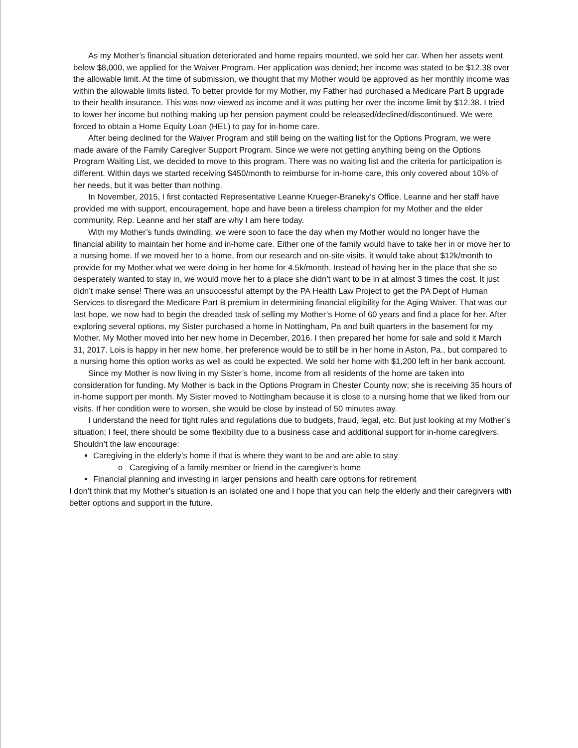As my Mother’s financial situation deteriorated and home repairs mounted, we sold her car. When her assets went below $8,000, we applied for the Waiver Program. Her application was denied; her income was stated to be $12.38 over the allowable limit. At the time of submission, we thought that my Mother would be approved as her monthly income was within the allowable limits listed. To better provide for my Mother, my Father had purchased a Medicare Part B upgrade to their health insurance. This was now viewed as income and it was putting her over the income limit by $12.38. I tried to lower her income but nothing making up her pension payment could be released/declined/discontinued. We were forced to obtain a Home Equity Loan (HEL) to pay for in-home care.
After being declined for the Waiver Program and still being on the waiting list for the Options Program, we were made aware of the Family Caregiver Support Program. Since we were not getting anything being on the Options Program Waiting List, we decided to move to this program. There was no waiting list and the criteria for participation is different. Within days we started receiving $450/month to reimburse for in-home care, this only covered about 10% of her needs, but it was better than nothing.
In November, 2015, I first contacted Representative Leanne Krueger-Braneky’s Office. Leanne and her staff have provided me with support, encouragement, hope and have been a tireless champion for my Mother and the elder community. Rep. Leanne and her staff are why I am here today.
With my Mother’s funds dwindling, we were soon to face the day when my Mother would no longer have the financial ability to maintain her home and in-home care. Either one of the family would have to take her in or move her to a nursing home. If we moved her to a home, from our research and on-site visits, it would take about $12k/month to provide for my Mother what we were doing in her home for 4.5k/month. Instead of having her in the place that she so desperately wanted to stay in, we would move her to a place she didn’t want to be in at almost 3 times the cost. It just didn’t make sense! There was an unsuccessful attempt by the PA Health Law Project to get the PA Dept of Human Services to disregard the Medicare Part B premium in determining financial eligibility for the Aging Waiver. That was our last hope, we now had to begin the dreaded task of selling my Mother’s Home of 60 years and find a place for her. After exploring several options, my Sister purchased a home in Nottingham, Pa and built quarters in the basement for my Mother. My Mother moved into her new home in December, 2016. I then prepared her home for sale and sold it March 31, 2017. Lois is happy in her new home, her preference would be to still be in her home in Aston, Pa., but compared to a nursing home this option works as well as could be expected. We sold her home with $1,200 left in her bank account.
Since my Mother is now living in my Sister’s home, income from all residents of the home are taken into consideration for funding. My Mother is back in the Options Program in Chester County now; she is receiving 35 hours of in-home support per month. My Sister moved to Nottingham because it is close to a nursing home that we liked from our visits. If her condition were to worsen, she would be close by instead of 50 minutes away.
I understand the need for tight rules and regulations due to budgets, fraud, legal, etc. But just looking at my Mother’s situation; I feel, there should be some flexibility due to a business case and additional support for in-home caregivers. Shouldn’t the law encourage:
Caregiving in the elderly’s home if that is where they want to be and are able to stay
o Caregiving of a family member or friend in the caregiver’s home
Financial planning and investing in larger pensions and health care options for retirement
I don’t think that my Mother’s situation is an isolated one and I hope that you can help the elderly and their caregivers with better options and support in the future.